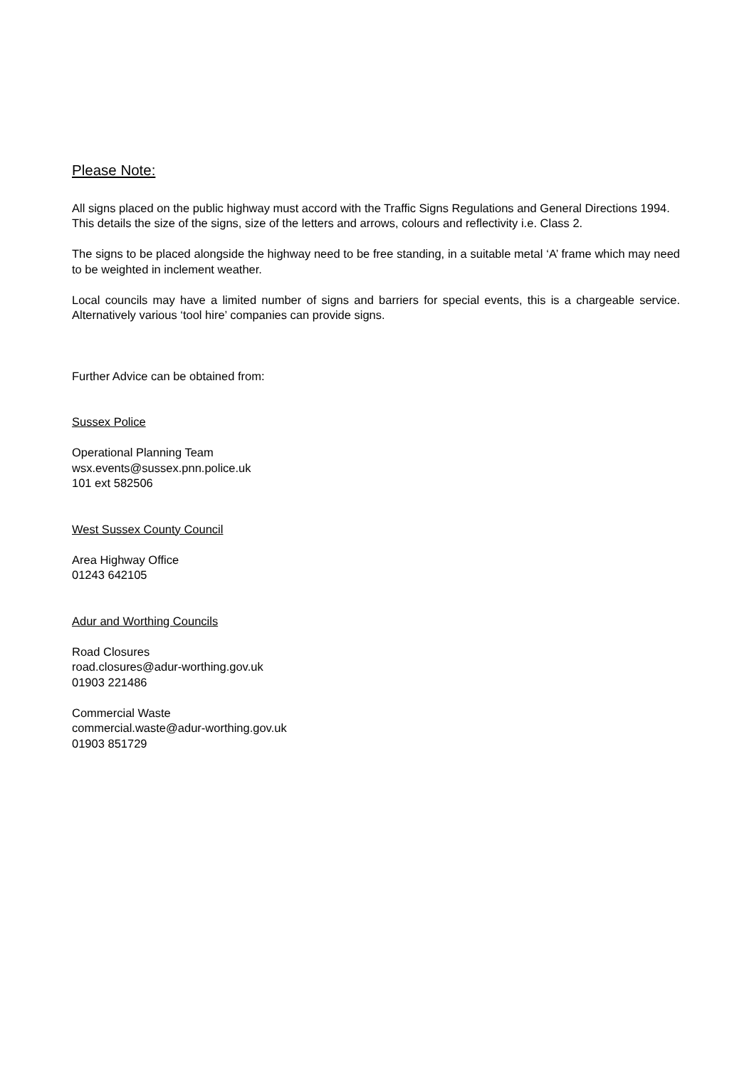Please Note:
All signs placed on the public highway must accord with the Traffic Signs Regulations and General Directions 1994. This details the size of the signs, size of the letters and arrows, colours and reflectivity i.e. Class 2.
The signs to be placed alongside the highway need to be free standing, in a suitable metal ‘A’ frame which may need to be weighted in inclement weather.
Local councils may have a limited number of signs and barriers for special events, this is a chargeable service. Alternatively various ‘tool hire’ companies can provide signs.
Further Advice can be obtained from:
Sussex Police
Operational Planning Team
wsx.events@sussex.pnn.police.uk
101 ext 582506
West Sussex County Council
Area Highway Office
01243 642105
Adur and Worthing Councils
Road Closures
road.closures@adur-worthing.gov.uk
01903 221486
Commercial Waste
commercial.waste@adur-worthing.gov.uk
01903 851729